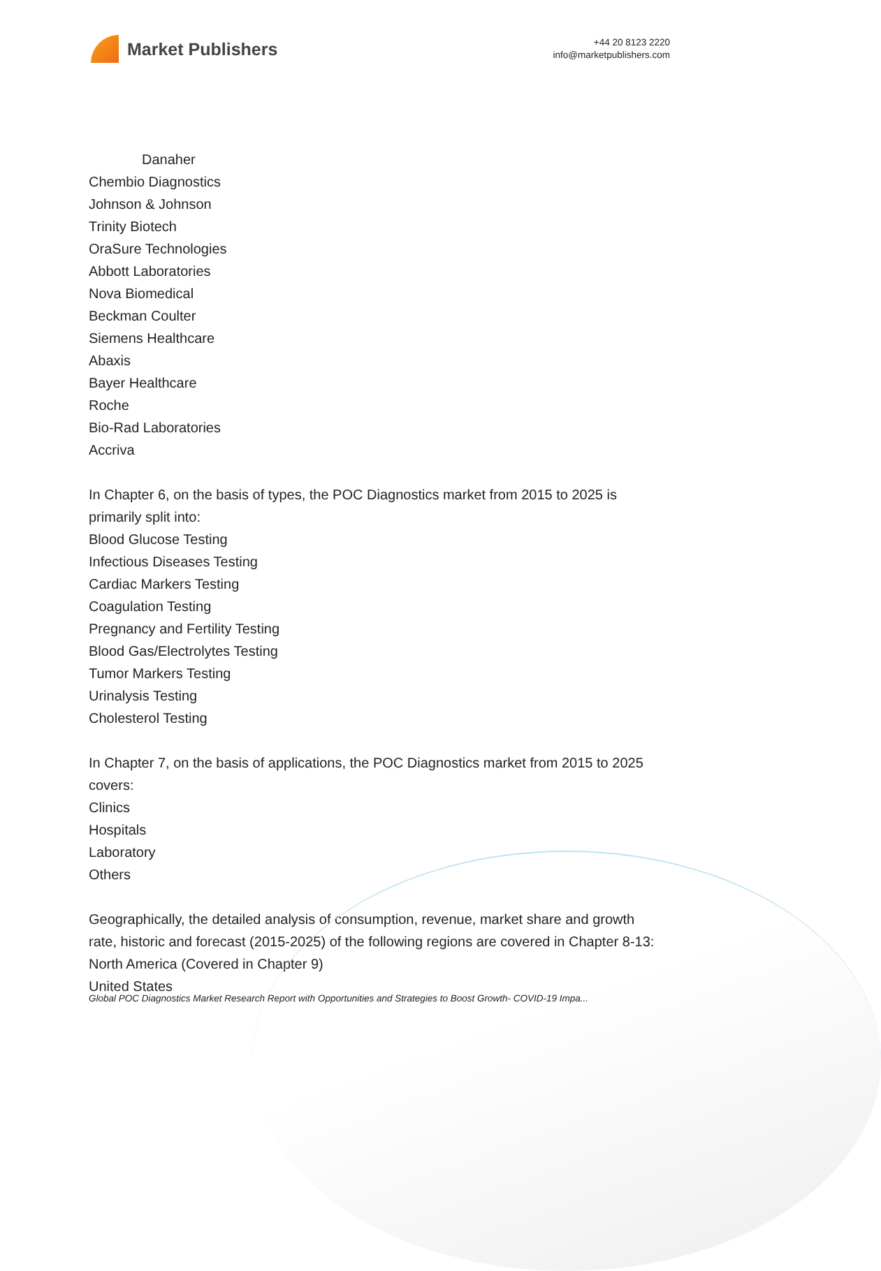Market Publishers
+44 20 8123 2220
info@marketpublishers.com
Danaher
Chembio Diagnostics
Johnson & Johnson
Trinity Biotech
OraSure Technologies
Abbott Laboratories
Nova Biomedical
Beckman Coulter
Siemens Healthcare
Abaxis
Bayer Healthcare
Roche
Bio-Rad Laboratories
Accriva
In Chapter 6, on the basis of types, the POC Diagnostics market from 2015 to 2025 is primarily split into:
Blood Glucose Testing
Infectious Diseases Testing
Cardiac Markers Testing
Coagulation Testing
Pregnancy and Fertility Testing
Blood Gas/Electrolytes Testing
Tumor Markers Testing
Urinalysis Testing
Cholesterol Testing
In Chapter 7, on the basis of applications, the POC Diagnostics market from 2015 to 2025 covers:
Clinics
Hospitals
Laboratory
Others
Geographically, the detailed analysis of consumption, revenue, market share and growth rate, historic and forecast (2015-2025) of the following regions are covered in Chapter 8-13:
North America (Covered in Chapter 9)
United States
Global POC Diagnostics Market Research Report with Opportunities and Strategies to Boost Growth- COVID-19 Impa...